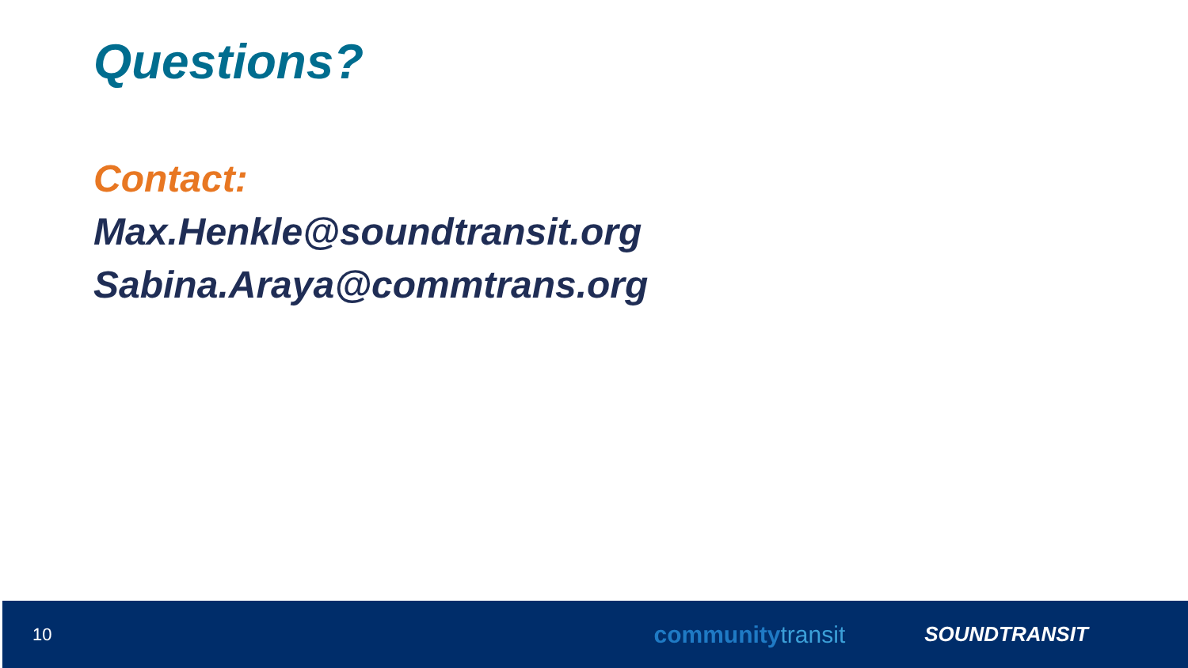Questions?
Contact:
Max.Henkle@soundtransit.org
Sabina.Araya@commtrans.org
10
communitytransit
SOUNDTRANSIT